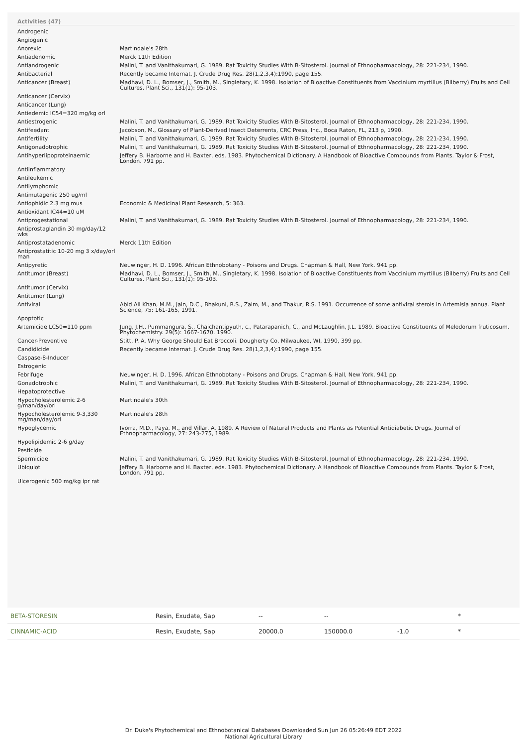Activities (47)
| Androgenic | |
| Angiogenic | |
| Anorexic | Martindale's 28th |
| Antiadenomic | Merck 11th Edition |
| Antiandrogenic | Malini, T. and Vanithakumari, G. 1989. Rat Toxicity Studies With B-Sitosterol. Journal of Ethnopharmacology, 28: 221-234, 1990. |
| Antibacterial | Recently became Internat. J. Crude Drug Res. 28(1,2,3,4):1990, page 155. |
| Anticancer (Breast) | Madhavi, D. L., Bomser, J., Smith, M., Singletary, K. 1998. Isolation of Bioactive Constituents from Vaccinium myrtillus (Bilberry) Fruits and Cell Cultures. Plant Sci., 131(1): 95-103. |
| Anticancer (Cervix) | |
| Anticancer (Lung) | |
| Antiedemic IC54=320 mg/kg orl | |
| Antiestrogenic | Malini, T. and Vanithakumari, G. 1989. Rat Toxicity Studies With B-Sitosterol. Journal of Ethnopharmacology, 28: 221-234, 1990. |
| Antifeedant | Jacobson, M., Glossary of Plant-Derived Insect Deterrents, CRC Press, Inc., Boca Raton, FL, 213 p, 1990. |
| Antifertility | Malini, T. and Vanithakumari, G. 1989. Rat Toxicity Studies With B-Sitosterol. Journal of Ethnopharmacology, 28: 221-234, 1990. |
| Antigonadotrophic | Malini, T. and Vanithakumari, G. 1989. Rat Toxicity Studies With B-Sitosterol. Journal of Ethnopharmacology, 28: 221-234, 1990. |
| Antihyperlipoproteinaemic | Jeffery B. Harborne and H. Baxter, eds. 1983. Phytochemical Dictionary. A Handbook of Bioactive Compounds from Plants. Taylor & Frost, London. 791 pp. |
| Antiinflammatory | |
| Antileukemic | |
| Antilymphomic | |
| Antimutagenic 250 ug/ml | |
| Antiophidic 2.3 mg mus | Economic & Medicinal Plant Research, 5: 363. |
| Antioxidant IC44=10 uM | |
| Antiprogestational | Malini, T. and Vanithakumari, G. 1989. Rat Toxicity Studies With B-Sitosterol. Journal of Ethnopharmacology, 28: 221-234, 1990. |
| Antiprostaglandin 30 mg/day/12 wks | |
| Antiprostatadenomic | Merck 11th Edition |
| Antiprostatitic 10-20 mg 3 x/day/orl man | |
| Antipyretic | Neuwinger, H. D. 1996. African Ethnobotany - Poisons and Drugs. Chapman & Hall, New York. 941 pp. |
| Antitumor (Breast) | Madhavi, D. L., Bomser, J., Smith, M., Singletary, K. 1998. Isolation of Bioactive Constituents from Vaccinium myrtillus (Bilberry) Fruits and Cell Cultures. Plant Sci., 131(1): 95-103. |
| Antitumor (Cervix) | |
| Antitumor (Lung) | |
| Antiviral | Abid Ali Khan, M.M., Jain, D.C., Bhakuni, R.S., Zaim, M., and Thakur, R.S. 1991. Occurrence of some antiviral sterols in Artemisia annua. Plant Science, 75: 161-165, 1991. |
| Apoptotic | |
| Artemicide LC50=110 ppm | Jung, J.H., Pummangura, S., Chaichantipyuth, c., Patarapanich, C., and McLaughlin, J.L. 1989. Bioactive Constituents of Melodorum fruticosum. Phytochemistry. 29(5): 1667-1670. 1990. |
| Cancer-Preventive | Stitt, P. A. Why George Should Eat Broccoli. Dougherty Co, Milwaukee, WI, 1990, 399 pp. |
| Candidicide | Recently became Internat. J. Crude Drug Res. 28(1,2,3,4):1990, page 155. |
| Caspase-8-Inducer | |
| Estrogenic | |
| Febrifuge | Neuwinger, H. D. 1996. African Ethnobotany - Poisons and Drugs. Chapman & Hall, New York. 941 pp. |
| Gonadotrophic | Malini, T. and Vanithakumari, G. 1989. Rat Toxicity Studies With B-Sitosterol. Journal of Ethnopharmacology, 28: 221-234, 1990. |
| Hepatoprotective | |
| Hypocholesterolemic 2-6 g/man/day/orl | Martindale's 30th |
| Hypocholesterolemic 9-3,330 mg/man/day/orl | Martindale's 28th |
| Hypoglycemic | Ivorra, M.D., Paya, M., and Villar, A. 1989. A Review of Natural Products and Plants as Potential Antidiabetic Drugs. Journal of Ethnopharmacology, 27: 243-275, 1989. |
| Hypolipidemic 2-6 g/day | |
| Pesticide | |
| Spermicide | Malini, T. and Vanithakumari, G. 1989. Rat Toxicity Studies With B-Sitosterol. Journal of Ethnopharmacology, 28: 221-234, 1990. |
| Ubiquiot | Jeffery B. Harborne and H. Baxter, eds. 1983. Phytochemical Dictionary. A Handbook of Bioactive Compounds from Plants. Taylor & Frost, London. 791 pp. |
| Ulcerogenic 500 mg/kg ipr rat | |
| BETA-STORESIN | Resin, Exudate, Sap | -- | -- | | * |
| CINNAMIC-ACID | Resin, Exudate, Sap | 20000.0 | 150000.0 | -1.0 | * |
Dr. Duke's Phytochemical and Ethnobotanical Databases Downloaded Sun Jun 26 05:26:49 EDT 2022
National Agricultural Library